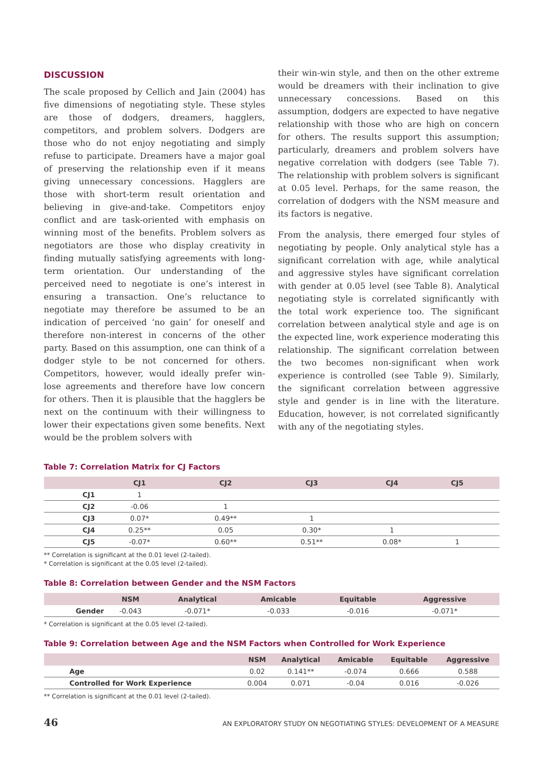DISCUSSION
The scale proposed by Cellich and Jain (2004) has five dimensions of negotiating style. These styles are those of dodgers, dreamers, hagglers, competitors, and problem solvers. Dodgers are those who do not enjoy negotiating and simply refuse to participate. Dreamers have a major goal of preserving the relationship even if it means giving unnecessary concessions. Hagglers are those with short-term result orientation and believing in give-and-take. Competitors enjoy conflict and are task-oriented with emphasis on winning most of the benefits. Problem solvers as negotiators are those who display creativity in finding mutually satisfying agreements with long-term orientation. Our understanding of the perceived need to negotiate is one’s interest in ensuring a transaction. One’s reluctance to negotiate may therefore be assumed to be an indication of perceived ‘no gain’ for oneself and therefore non-interest in concerns of the other party. Based on this assumption, one can think of a dodger style to be not concerned for others. Competitors, however, would ideally prefer win-lose agreements and therefore have low concern for others. Then it is plausible that the hagglers be next on the continuum with their willingness to lower their expectations given some benefits. Next would be the problem solvers with
their win-win style, and then on the other extreme would be dreamers with their inclination to give unnecessary concessions. Based on this assumption, dodgers are expected to have negative relationship with those who are high on concern for others. The results support this assumption; particularly, dreamers and problem solvers have negative correlation with dodgers (see Table 7). The relationship with problem solvers is significant at 0.05 level. Perhaps, for the same reason, the correlation of dodgers with the NSM measure and its factors is negative.
From the analysis, there emerged four styles of negotiating by people. Only analytical style has a significant correlation with age, while analytical and aggressive styles have significant correlation with gender at 0.05 level (see Table 8). Analytical negotiating style is correlated significantly with the total work experience too. The significant correlation between analytical style and age is on the expected line, work experience moderating this relationship. The significant correlation between the two becomes non-significant when work experience is controlled (see Table 9). Similarly, the significant correlation between aggressive style and gender is in line with the literature. Education, however, is not correlated significantly with any of the negotiating styles.
Table 7: Correlation Matrix for CJ Factors
| | CJ1 | CJ2 | CJ3 | CJ4 | CJ5 | |
| --- | --- | --- | --- | --- | --- | --- |
| CJ1 | 1 | | | | | |
| CJ2 | -0.06 | 1 | | | | |
| CJ3 | 0.07* | 0.49** | 1 | | | |
| CJ4 | 0.25** | 0.05 | 0.30* | 1 | | |
| CJ5 | -0.07* | 0.60** | 0.51** | 0.08* | 1 | |
** Correlation is significant at the 0.01 level (2-tailed).
* Correlation is significant at the 0.05 level (2-tailed).
Table 8: Correlation between Gender and the NSM Factors
| | NSM | Analytical | Amicable | Equitable | Aggressive | |
| --- | --- | --- | --- | --- | --- | --- |
| Gender | -0.043 | -0.071* | -0.033 | -0.016 | -0.071* | |
* Correlation is significant at the 0.05 level (2-tailed).
Table 9: Correlation between Age and the NSM Factors when Controlled for Work Experience
| | NSM | Analytical | Amicable | Equitable | Aggressive |
| --- | --- | --- | --- | --- | --- |
| Age | 0.02 | 0.141** | -0.074 | 0.666 | 0.588 |
| Controlled for Work Experience | 0.004 | 0.071 | -0.04 | 0.016 | -0.026 |
** Correlation is significant at the 0.01 level (2-tailed).
46 AN EXPLORATORY STUDY ON NEGOTIATING STYLES: DEVELOPMENT OF A MEASURE